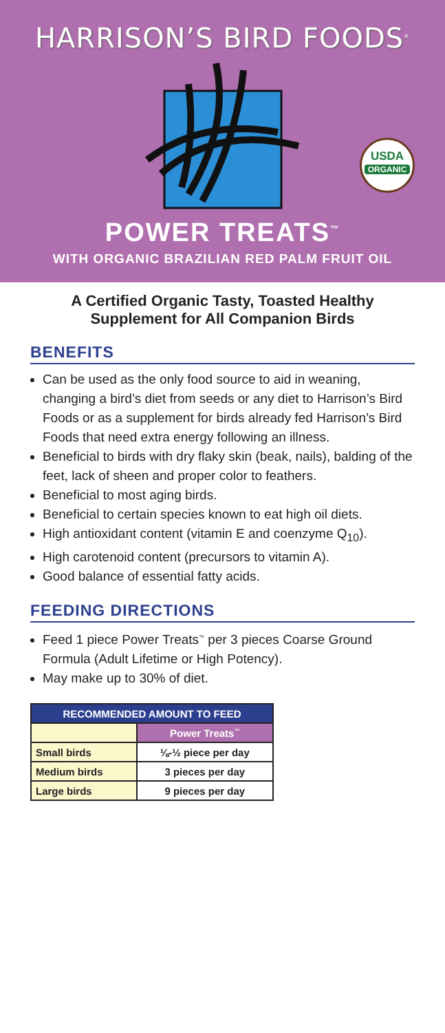HARRISON’S BIRD FOODS<sup>®</sup>
USDA
ORGANIC
POWER TREATS<sup>™</sup>
WITH ORGANIC BRAZILIAN RED PALM FRUIT OIL
A Certified Organic Tasty, Toasted Healthy
Supplement for All Companion Birds
BENEFITS
Can be used as the only food source to aid in weaning, changing a bird’s diet from seeds or any diet to Harrison’s Bird Foods or as a supplement for birds already fed Harrison’s Bird Foods that need extra energy following an illness.
Beneficial to birds with dry flaky skin (beak, nails), balding of the feet, lack of sheen and proper color to feathers.
Beneficial to most aging birds.
Beneficial to certain species known to eat high oil diets.
High antioxidant content (vitamin E and coenzyme Q<sub>10</sub>).
High carotenoid content (precursors to vitamin A).
Good balance of essential fatty acids.
FEEDING DIRECTIONS
Feed 1 piece Power Treats<sup>™</sup> per 3 pieces Coarse Ground Formula (Adult Lifetime or High Potency).
May make up to 30% of diet.
| RECOMMENDED AMOUNT TO FEED | |
| --- | --- |
| | Power Treats<sup>™</sup> |
| Small birds | ⅛-½ piece per day |
| Medium birds | 3 pieces per day |
| Large birds | 9 pieces per day |